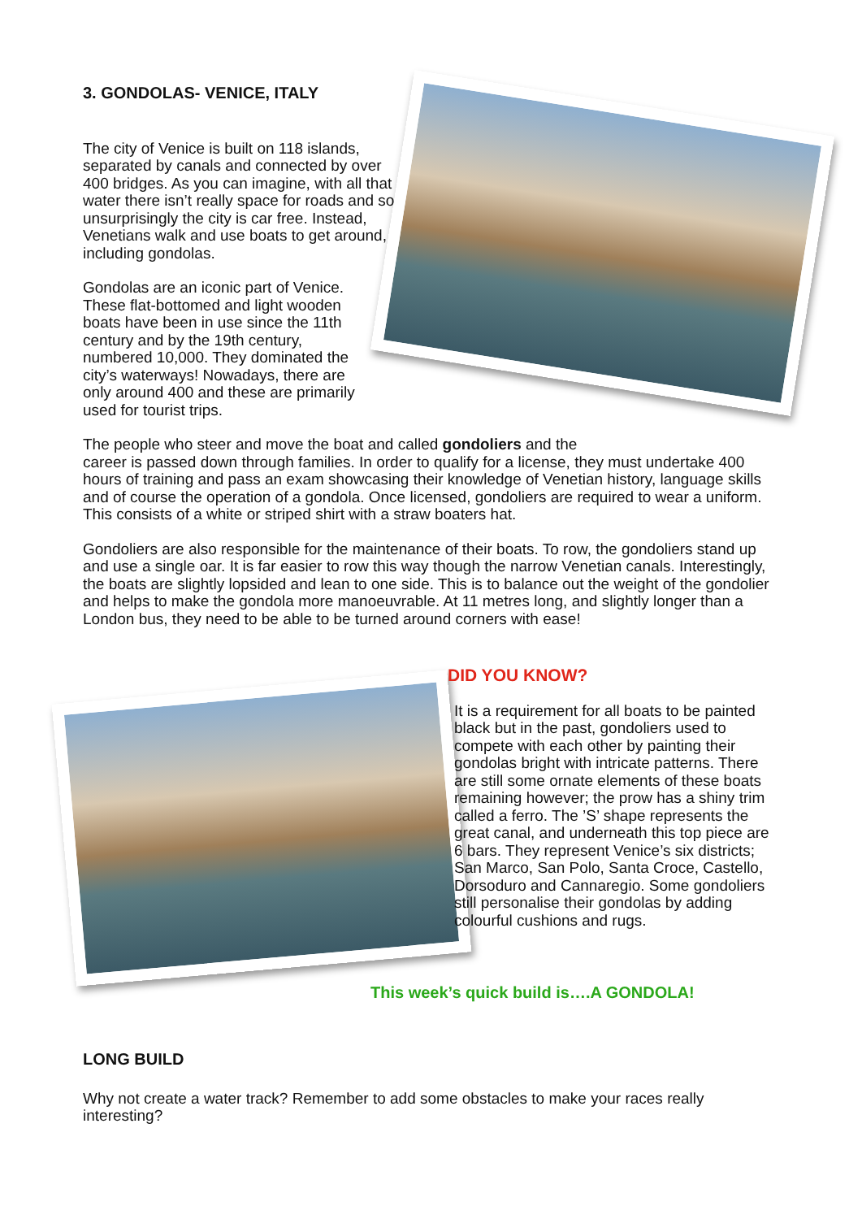3. GONDOLAS- VENICE, ITALY
The city of Venice is built on 118 islands, separated by canals and connected by over 400 bridges. As you can imagine, with all that water there isn’t really space for roads and so unsurprisingly the city is car free. Instead, Venetians walk and use boats to get around, including gondolas.
Gondolas are an iconic part of Venice. These flat-bottomed and light wooden boats have been in use since the 11th century and by the 19th century, numbered 10,000. They dominated the city’s waterways! Nowadays, there are only around 400 and these are primarily used for tourist trips.
The people who steer and move the boat and called gondoliers and the
career is passed down through families. In order to qualify for a license, they must undertake 400 hours of training and pass an exam showcasing their knowledge of Venetian history, language skills and of course the operation of a gondola. Once licensed, gondoliers are required to wear a uniform. This consists of a white or striped shirt with a straw boaters hat.
Gondoliers are also responsible for the maintenance of their boats. To row, the gondoliers stand up and use a single oar. It is far easier to row this way though the narrow Venetian canals. Interestingly, the boats are slightly lopsided and lean to one side. This is to balance out the weight of the gondolier and helps to make the gondola more manoeuvrable. At 11 metres long, and slightly longer than a London bus, they need to be able to be turned around corners with ease!
DID YOU KNOW?
It is a requirement for all boats to be painted black but in the past, gondoliers used to compete with each other by painting their gondolas bright with intricate patterns. There are still some ornate elements of these boats remaining however; the prow has a shiny trim called a ferro. The ’S’ shape represents the great canal, and underneath this top piece are 6 bars. They represent Venice’s six districts; San Marco, San Polo, Santa Croce, Castello, Dorsoduro and Cannaregio. Some gondoliers still personalise their gondolas by adding colourful cushions and rugs.
This week’s quick build is….A GONDOLA!
LONG BUILD
Why not create a water track? Remember to add some obstacles to make your races really interesting?